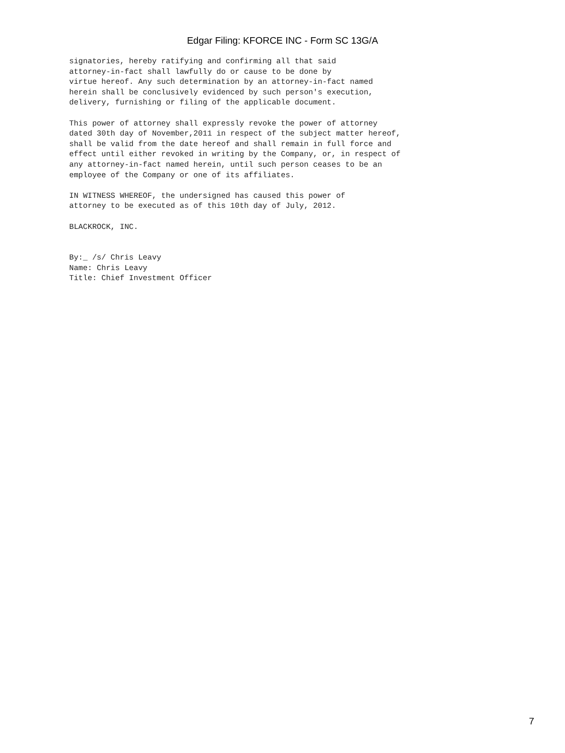Edgar Filing: KFORCE INC - Form SC 13G/A
signatories, hereby ratifying and confirming all that said
attorney-in-fact shall lawfully do or cause to be done by
virtue hereof. Any such determination by an attorney-in-fact named
herein shall be conclusively evidenced by such person's execution,
delivery, furnishing or filing of the applicable document.

This power of attorney shall expressly revoke the power of attorney
dated 30th day of November,2011 in respect of the subject matter hereof,
shall be valid from the date hereof and shall remain in full force and
effect until either revoked in writing by the Company, or, in respect of
any attorney-in-fact named herein, until such person ceases to be an
employee of the Company or one of its affiliates.

IN WITNESS WHEREOF, the undersigned has caused this power of
attorney to be executed as of this 10th day of July, 2012.

BLACKROCK, INC.


By:_ /s/ Chris Leavy
Name: Chris Leavy
Title: Chief Investment Officer
7